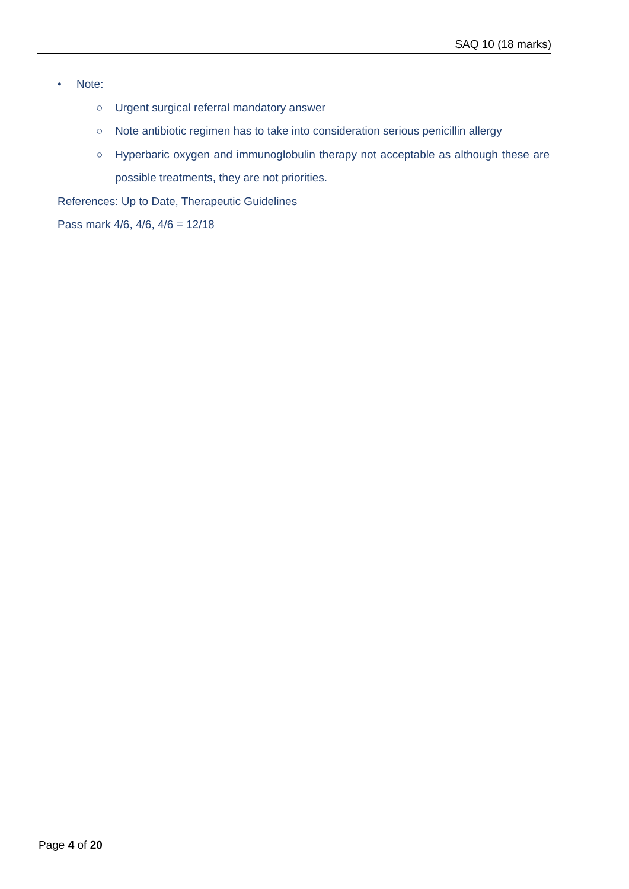SAQ 10 (18 marks)
• Note:
○ Urgent surgical referral mandatory answer
○ Note antibiotic regimen has to take into consideration serious penicillin allergy
○ Hyperbaric oxygen and immunoglobulin therapy not acceptable as although these are possible treatments, they are not priorities.
References: Up to Date, Therapeutic Guidelines
Pass mark 4/6, 4/6, 4/6 = 12/18
Page 4 of 20